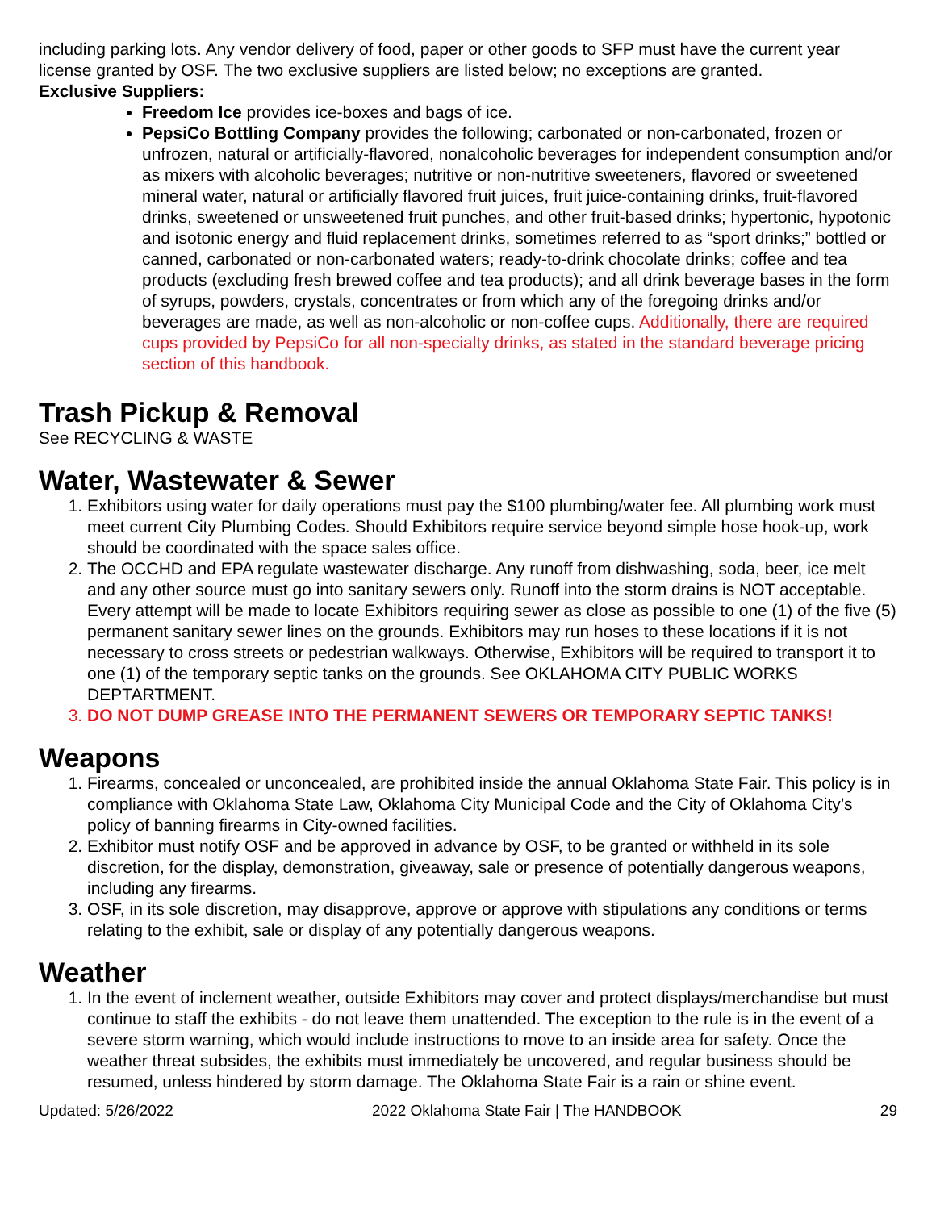including parking lots. Any vendor delivery of food, paper or other goods to SFP must have the current year license granted by OSF. The two exclusive suppliers are listed below; no exceptions are granted.
Exclusive Suppliers:
Freedom Ice provides ice-boxes and bags of ice.
PepsiCo Bottling Company provides the following; carbonated or non-carbonated, frozen or unfrozen, natural or artificially-flavored, nonalcoholic beverages for independent consumption and/or as mixers with alcoholic beverages; nutritive or non-nutritive sweeteners, flavored or sweetened mineral water, natural or artificially flavored fruit juices, fruit juice-containing drinks, fruit-flavored drinks, sweetened or unsweetened fruit punches, and other fruit-based drinks; hypertonic, hypotonic and isotonic energy and fluid replacement drinks, sometimes referred to as “sport drinks;” bottled or canned, carbonated or non-carbonated waters; ready-to-drink chocolate drinks; coffee and tea products (excluding fresh brewed coffee and tea products); and all drink beverage bases in the form of syrups, powders, crystals, concentrates or from which any of the foregoing drinks and/or beverages are made, as well as non-alcoholic or non-coffee cups. Additionally, there are required cups provided by PepsiCo for all non-specialty drinks, as stated in the standard beverage pricing section of this handbook.
Trash Pickup & Removal
See RECYCLING & WASTE
Water, Wastewater & Sewer
1. Exhibitors using water for daily operations must pay the $100 plumbing/water fee. All plumbing work must meet current City Plumbing Codes. Should Exhibitors require service beyond simple hose hook-up, work should be coordinated with the space sales office.
2. The OCCHD and EPA regulate wastewater discharge. Any runoff from dishwashing, soda, beer, ice melt and any other source must go into sanitary sewers only. Runoff into the storm drains is NOT acceptable. Every attempt will be made to locate Exhibitors requiring sewer as close as possible to one (1) of the five (5) permanent sanitary sewer lines on the grounds. Exhibitors may run hoses to these locations if it is not necessary to cross streets or pedestrian walkways. Otherwise, Exhibitors will be required to transport it to one (1) of the temporary septic tanks on the grounds. See OKLAHOMA CITY PUBLIC WORKS DEPTARTMENT.
3. DO NOT DUMP GREASE INTO THE PERMANENT SEWERS OR TEMPORARY SEPTIC TANKS!
Weapons
1. Firearms, concealed or unconcealed, are prohibited inside the annual Oklahoma State Fair. This policy is in compliance with Oklahoma State Law, Oklahoma City Municipal Code and the City of Oklahoma City’s policy of banning firearms in City-owned facilities.
2. Exhibitor must notify OSF and be approved in advance by OSF, to be granted or withheld in its sole discretion, for the display, demonstration, giveaway, sale or presence of potentially dangerous weapons, including any firearms.
3. OSF, in its sole discretion, may disapprove, approve or approve with stipulations any conditions or terms relating to the exhibit, sale or display of any potentially dangerous weapons.
Weather
1. In the event of inclement weather, outside Exhibitors may cover and protect displays/merchandise but must continue to staff the exhibits - do not leave them unattended. The exception to the rule is in the event of a severe storm warning, which would include instructions to move to an inside area for safety. Once the weather threat subsides, the exhibits must immediately be uncovered, and regular business should be resumed, unless hindered by storm damage. The Oklahoma State Fair is a rain or shine event.
Updated: 5/26/2022 2022 Oklahoma State Fair | The HANDBOOK 29